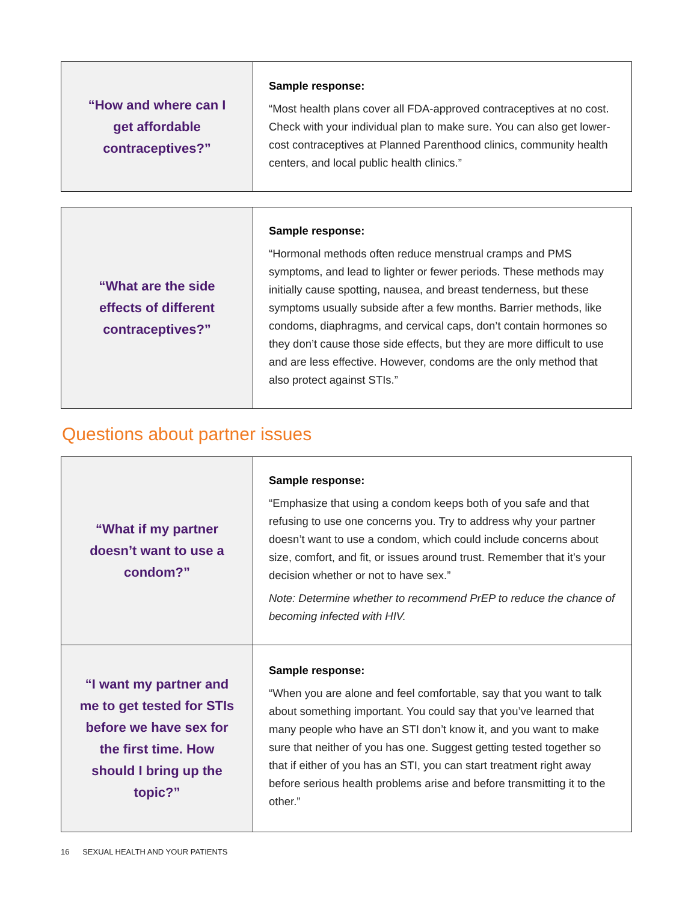| “How and where can I get affordable contraceptives?” | Sample response: “Most health plans cover all FDA-approved contraceptives at no cost. Check with your individual plan to make sure. You can also get lower-cost contraceptives at Planned Parenthood clinics, community health centers, and local public health clinics.” |
| “What are the side effects of different contraceptives?” | Sample response: “Hormonal methods often reduce menstrual cramps and PMS symptoms, and lead to lighter or fewer periods. These methods may initially cause spotting, nausea, and breast tenderness, but these symptoms usually subside after a few months. Barrier methods, like condoms, diaphragms, and cervical caps, don’t contain hormones so they don’t cause those side effects, but they are more difficult to use and are less effective. However, condoms are the only method that also protect against STIs.” |
Questions about partner issues
| “What if my partner doesn’t want to use a condom?” | Sample response: “Emphasize that using a condom keeps both of you safe and that refusing to use one concerns you. Try to address why your partner doesn’t want to use a condom, which could include concerns about size, comfort, and fit, or issues around trust. Remember that it’s your decision whether or not to have sex.” Note: Determine whether to recommend PrEP to reduce the chance of becoming infected with HIV. |
| “I want my partner and me to get tested for STIs before we have sex for the first time. How should I bring up the topic?” | Sample response: “When you are alone and feel comfortable, say that you want to talk about something important. You could say that you’ve learned that many people who have an STI don’t know it, and you want to make sure that neither of you has one. Suggest getting tested together so that if either of you has an STI, you can start treatment right away before serious health problems arise and before transmitting it to the other.” |
16 SEXUAL HEALTH AND YOUR PATIENTS